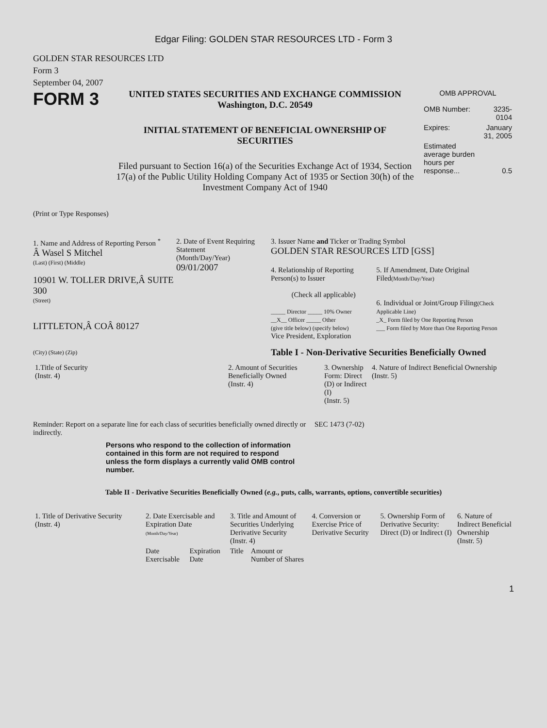Edgar Filing: GOLDEN STAR RESOURCES LTD - Form 3
GOLDEN STAR RESOURCES LTD
Form 3
September 04, 2007
FORM 3
UNITED STATES SECURITIES AND EXCHANGE COMMISSION
Washington, D.C. 20549
INITIAL STATEMENT OF BENEFICIAL OWNERSHIP OF
SECURITIES
Filed pursuant to Section 16(a) of the Securities Exchange Act of 1934, Section 17(a) of the Public Utility Holding Company Act of 1935 or Section 30(h) of the Investment Company Act of 1940
OMB APPROVAL
| OMB Number: | 3235-0104 |
| Expires: | January 31, 2005 |
| Estimated average burden hours per response... | 0.5 |
(Print or Type Responses)
1. Name and Address of Reporting Person <sup>*</sup>
Â Wasel S Mitchel
(Last) (First) (Middle)
10901 W. TOLLER DRIVE,Â SUITE 300
(Street)
LITTLETON,Â COÂ 80127
(City) (State) (Zip)
2. Date of Event Requiring Statement
(Month/Day/Year)
09/01/2007
3. Issuer Name and Ticker or Trading Symbol
GOLDEN STAR RESOURCES LTD [GSS]
4. Relationship of Reporting Person(s) to Issuer
(Check all applicable)
_____ Director _____ 10% Owner
__X__ Officer _____ Other
(give title below) (specify below)
Vice President, Exploration
5. If Amendment, Date Original Filed(Month/Day/Year)
6. Individual or Joint/Group Filing(Check Applicable Line)
_X_ Form filed by One Reporting Person
___ Form filed by More than One Reporting Person
Table I - Non-Derivative Securities Beneficially Owned
| 1.Title of Security (Instr. 4) | 2. Amount of Securities Beneficially Owned (Instr. 4) | 3. Ownership Form: Direct (D) or Indirect (I) (Instr. 5) | 4. Nature of Indirect Beneficial Ownership (Instr. 5) |
| --- | --- | --- | --- |
Reminder: Report on a separate line for each class of securities beneficially owned directly or indirectly.
SEC 1473 (7-02)
Persons who respond to the collection of information contained in this form are not required to respond unless the form displays a currently valid OMB control number.
Table II - Derivative Securities Beneficially Owned (e.g., puts, calls, warrants, options, convertible securities)
| 1. Title of Derivative Security (Instr. 4) | 2. Date Exercisable and Expiration Date (Month/Day/Year) | | 3. Title and Amount of Securities Underlying Derivative Security (Instr. 4) | | 4. Conversion or Exercise Price of Derivative Security | 5. Ownership Form of Derivative Security: Direct (D) or Indirect (I) | 6. Nature of Indirect Beneficial Ownership (Instr. 5) |
| --- | --- | --- | --- | --- | --- | --- | --- |
| | Date Exercisable | Expiration Date | Title | Amount or Number of Shares | | | |
1